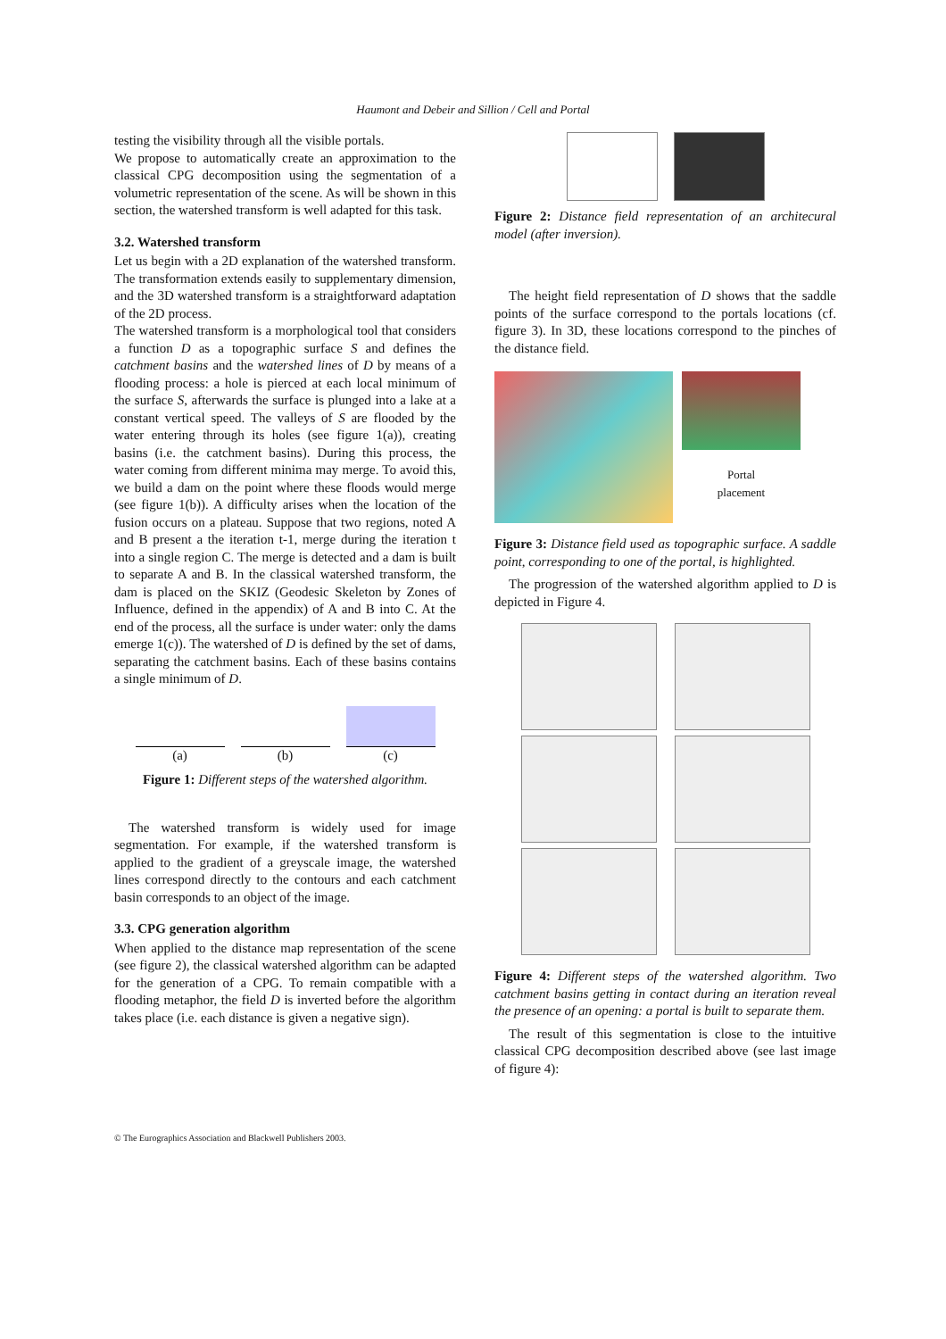Haumont and Debeir and Sillion / Cell and Portal
testing the visibility through all the visible portals.
We propose to automatically create an approximation to the classical CPG decomposition using the segmentation of a volumetric representation of the scene. As will be shown in this section, the watershed transform is well adapted for this task.
3.2. Watershed transform
Let us begin with a 2D explanation of the watershed transform. The transformation extends easily to supplementary dimension, and the 3D watershed transform is a straightforward adaptation of the 2D process.
The watershed transform is a morphological tool that considers a function D as a topographic surface S and defines the catchment basins and the watershed lines of D by means of a flooding process: a hole is pierced at each local minimum of the surface S, afterwards the surface is plunged into a lake at a constant vertical speed. The valleys of S are flooded by the water entering through its holes (see figure 1(a)), creating basins (i.e. the catchment basins). During this process, the water coming from different minima may merge. To avoid this, we build a dam on the point where these floods would merge (see figure 1(b)). A difficulty arises when the location of the fusion occurs on a plateau. Suppose that two regions, noted A and B present a the iteration t-1, merge during the iteration t into a single region C. The merge is detected and a dam is built to separate A and B. In the classical watershed transform, the dam is placed on the SKIZ (Geodesic Skeleton by Zones of Influence, defined in the appendix) of A and B into C. At the end of the process, all the surface is under water: only the dams emerge 1(c)). The watershed of D is defined by the set of dams, separating the catchment basins. Each of these basins contains a single minimum of D.
(a) (b) (c)
Figure 1: Different steps of the watershed algorithm.
The watershed transform is widely used for image segmentation. For example, if the watershed transform is applied to the gradient of a greyscale image, the watershed lines correspond directly to the contours and each catchment basin corresponds to an object of the image.
3.3. CPG generation algorithm
When applied to the distance map representation of the scene (see figure 2), the classical watershed algorithm can be adapted for the generation of a CPG. To remain compatible with a flooding metaphor, the field D is inverted before the algorithm takes place (i.e. each distance is given a negative sign).
Figure 2: Distance field representation of an architecural model (after inversion).
The height field representation of D shows that the saddle points of the surface correspond to the portals locations (cf. figure 3). In 3D, these locations correspond to the pinches of the distance field.
Portal
placement
Figure 3: Distance field used as topographic surface. A saddle point, corresponding to one of the portal, is highlighted.
The progression of the watershed algorithm applied to D is depicted in Figure 4.
Figure 4: Different steps of the watershed algorithm. Two catchment basins getting in contact during an iteration reveal the presence of an opening: a portal is built to separate them.
The result of this segmentation is close to the intuitive classical CPG decomposition described above (see last image of figure 4):
© The Eurographics Association and Blackwell Publishers 2003.